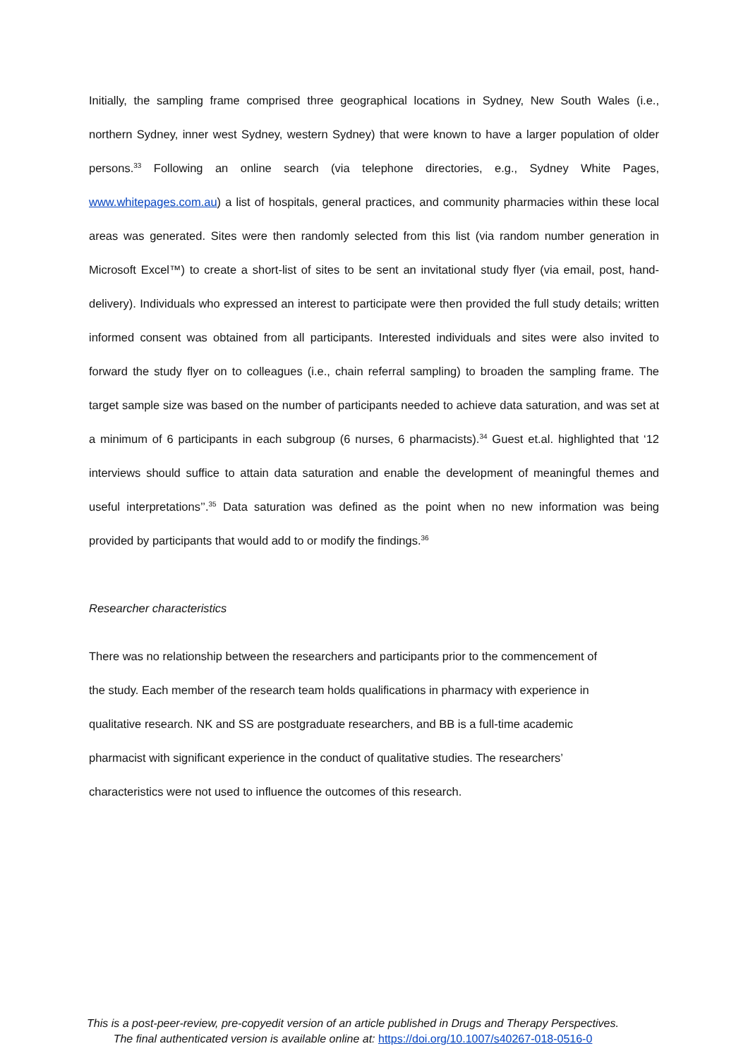Initially, the sampling frame comprised three geographical locations in Sydney, New South Wales (i.e., northern Sydney, inner west Sydney, western Sydney) that were known to have a larger population of older persons.<sup>33</sup> Following an online search (via telephone directories, e.g., Sydney White Pages, www.whitepages.com.au) a list of hospitals, general practices, and community pharmacies within these local areas was generated. Sites were then randomly selected from this list (via random number generation in Microsoft Excel™) to create a short-list of sites to be sent an invitational study flyer (via email, post, hand-delivery). Individuals who expressed an interest to participate were then provided the full study details; written informed consent was obtained from all participants. Interested individuals and sites were also invited to forward the study flyer on to colleagues (i.e., chain referral sampling) to broaden the sampling frame. The target sample size was based on the number of participants needed to achieve data saturation, and was set at a minimum of 6 participants in each subgroup (6 nurses, 6 pharmacists).<sup>34</sup> Guest et.al. highlighted that ‘12 interviews should suffice to attain data saturation and enable the development of meaningful themes and useful interpretations’’.<sup>35</sup> Data saturation was defined as the point when no new information was being provided by participants that would add to or modify the findings.<sup>36</sup>
Researcher characteristics
There was no relationship between the researchers and participants prior to the commencement of
the study. Each member of the research team holds qualifications in pharmacy with experience in
qualitative research. NK and SS are postgraduate researchers, and BB is a full-time academic
pharmacist with significant experience in the conduct of qualitative studies. The researchers’
characteristics were not used to influence the outcomes of this research.
This is a post-peer-review, pre-copyedit version of an article published in Drugs and Therapy Perspectives.
The final authenticated version is available online at: https://doi.org/10.1007/s40267-018-0516-0